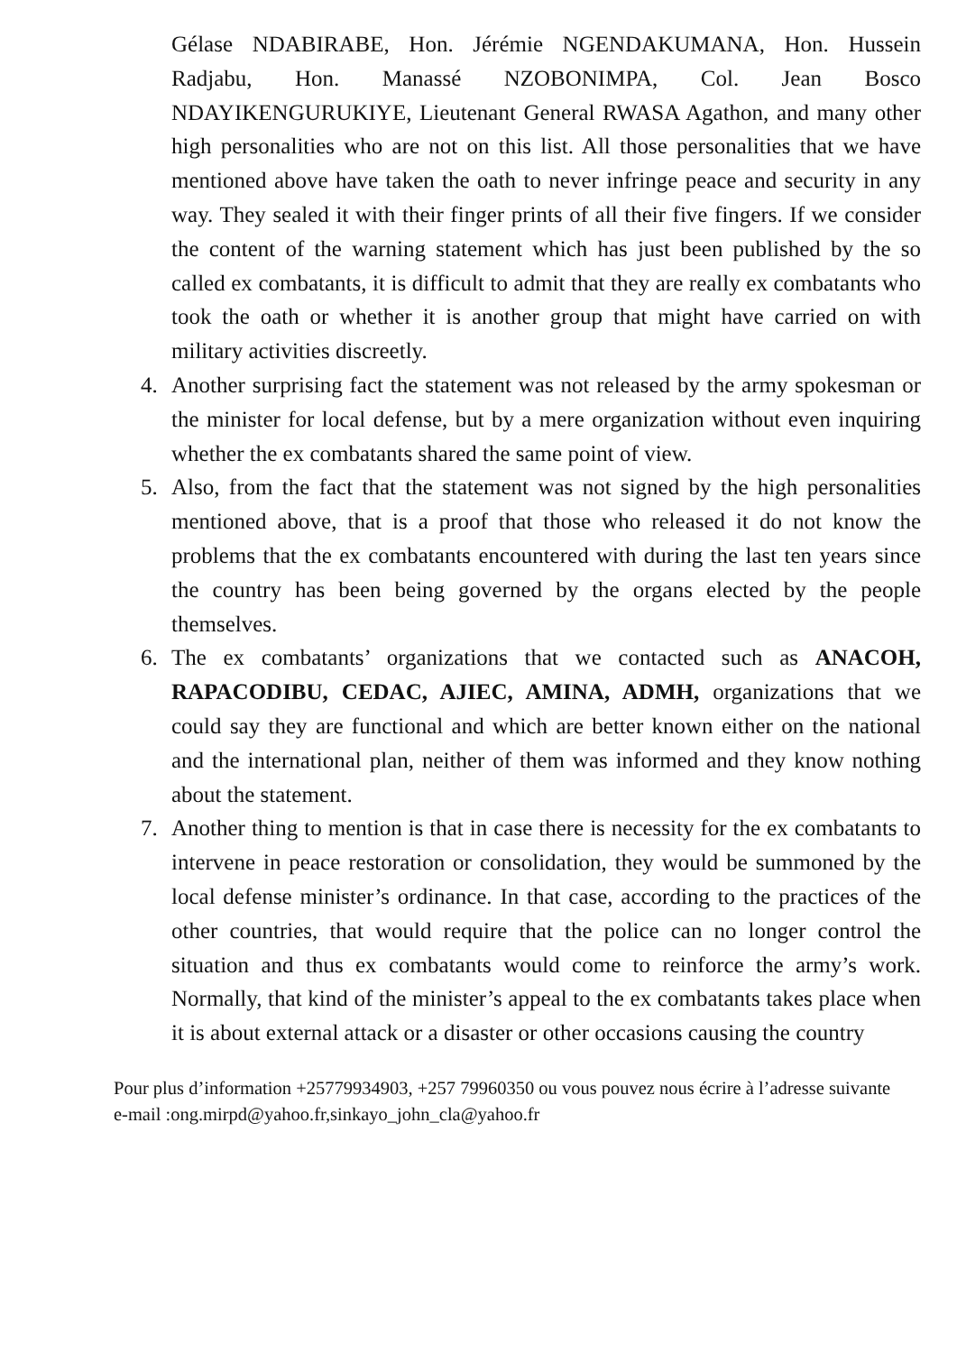Gélase NDABIRABE, Hon. Jérémie NGENDAKUMANA, Hon. Hussein Radjabu, Hon. Manassé NZOBONIMPA, Col. Jean Bosco NDAYIKENGURUKIYE, Lieutenant General RWASA Agathon, and many other high personalities who are not on this list. All those personalities that we have mentioned above have taken the oath to never infringe peace and security in any way. They sealed it with their finger prints of all their five fingers. If we consider the content of the warning statement which has just been published by the so called ex combatants, it is difficult to admit that they are really ex combatants who took the oath or whether it is another group that might have carried on with military activities discreetly.
4. Another surprising fact the statement was not released by the army spokesman or the minister for local defense, but by a mere organization without even inquiring whether the ex combatants shared the same point of view.
5. Also, from the fact that the statement was not signed by the high personalities mentioned above, that is a proof that those who released it do not know the problems that the ex combatants encountered with during the last ten years since the country has been being governed by the organs elected by the people themselves.
6. The ex combatants’ organizations that we contacted such as ANACOH, RAPACODIBU, CEDAC, AJIEC, AMINA, ADMH, organizations that we could say they are functional and which are better known either on the national and the international plan, neither of them was informed and they know nothing about the statement.
7. Another thing to mention is that in case there is necessity for the ex combatants to intervene in peace restoration or consolidation, they would be summoned by the local defense minister’s ordinance. In that case, according to the practices of the other countries, that would require that the police can no longer control the situation and thus ex combatants would come to reinforce the army’s work. Normally, that kind of the minister’s appeal to the ex combatants takes place when it is about external attack or a disaster or other occasions causing the country
Pour plus d’information +25779934903, +257 79960350 ou vous pouvez nous écrire à l’adresse suivante e-mail :ong.mirpd@yahoo.fr,sinkayo_john_cla@yahoo.fr